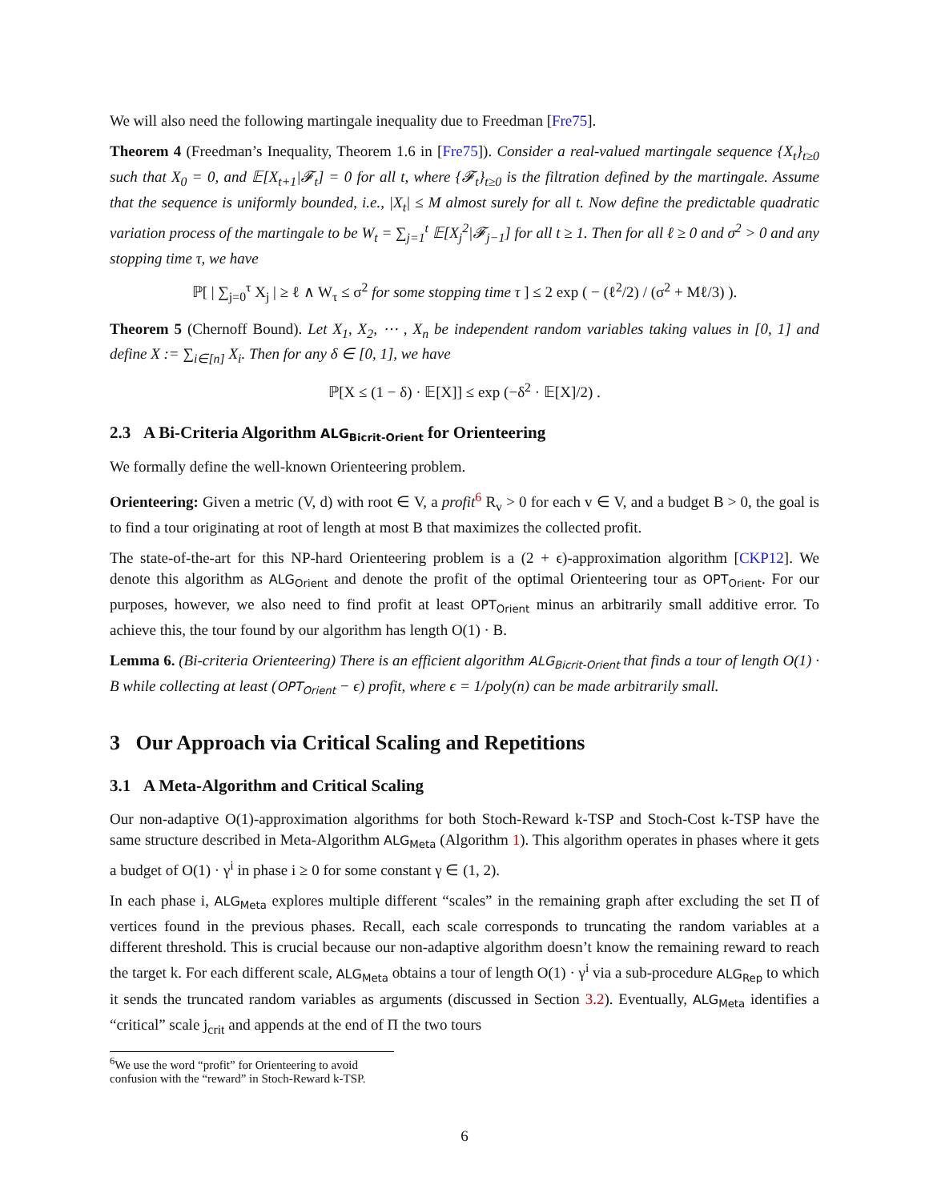We will also need the following martingale inequality due to Freedman [Fre75].
Theorem 4 (Freedman’s Inequality, Theorem 1.6 in [Fre75]). Consider a real-valued martingale sequence {X<sub>t</sub>}<sub>t≥0</sub> such that X<sub>0</sub> = 0, and 𝔼[X<sub>t+1</sub>|𝓕<sub>t</sub>] = 0 for all t, where {𝓕<sub>t</sub>}<sub>t≥0</sub> is the filtration defined by the martingale. Assume that the sequence is uniformly bounded, i.e., |X<sub>t</sub>| ≤ M almost surely for all t. Now define the predictable quadratic variation process of the martingale to be W<sub>t</sub> = ∑<sub>j=1</sub><sup>t</sup> 𝔼[X<sub>j</sub><sup>2</sup>|𝓕<sub>j−1</sub>] for all t ≥ 1. Then for all ℓ ≥ 0 and σ<sup>2</sup> > 0 and any stopping time τ, we have
ℙ[ | ∑<sub>j=0</sub><sup>τ</sup> X<sub>j</sub> | ≥ ℓ ∧ W<sub>τ</sub> ≤ σ<sup>2</sup> for some stopping time τ ] ≤ 2 exp ( − (ℓ<sup>2</sup>/2) / (σ<sup>2</sup> + Mℓ/3) ).
Theorem 5 (Chernoff Bound). Let X<sub>1</sub>, X<sub>2</sub>, ⋯ , X<sub>n</sub> be independent random variables taking values in [0, 1] and define X := ∑<sub>i∈[n]</sub> X<sub>i</sub>. Then for any δ ∈ [0, 1], we have
ℙ[X ≤ (1 − δ) · 𝔼[X]] ≤ exp (−δ<sup>2</sup> · 𝔼[X]/2) .
2.3 A Bi-Criteria Algorithm ALG<sub>Bicrit-Orient</sub> for Orienteering
We formally define the well-known Orienteering problem.
Orienteering: Given a metric (V, d) with root ∈ V, a profit<sup>6</sup> R<sub>v</sub> > 0 for each v ∈ V, and a budget B > 0, the goal is to find a tour originating at root of length at most B that maximizes the collected profit.
The state-of-the-art for this NP-hard Orienteering problem is a (2 + ϵ)-approximation algorithm [CKP12]. We denote this algorithm as ALG<sub>Orient</sub> and denote the profit of the optimal Orienteering tour as OPT<sub>Orient</sub>. For our purposes, however, we also need to find profit at least OPT<sub>Orient</sub> minus an arbitrarily small additive error. To achieve this, the tour found by our algorithm has length O(1) · B.
Lemma 6. (Bi-criteria Orienteering) There is an efficient algorithm ALG<sub>Bicrit-Orient</sub> that finds a tour of length O(1) · B while collecting at least (OPT<sub>Orient</sub> − ϵ) profit, where ϵ = 1/poly(n) can be made arbitrarily small.
3 Our Approach via Critical Scaling and Repetitions
3.1 A Meta-Algorithm and Critical Scaling
Our non-adaptive O(1)-approximation algorithms for both Stoch-Reward k-TSP and Stoch-Cost k-TSP have the same structure described in Meta-Algorithm ALG<sub>Meta</sub> (Algorithm 1). This algorithm operates in phases where it gets a budget of O(1) · γ<sup>i</sup> in phase i ≥ 0 for some constant γ ∈ (1, 2).
In each phase i, ALG<sub>Meta</sub> explores multiple different “scales” in the remaining graph after excluding the set Π of vertices found in the previous phases. Recall, each scale corresponds to truncating the random variables at a different threshold. This is crucial because our non-adaptive algorithm doesn’t know the remaining reward to reach the target k. For each different scale, ALG<sub>Meta</sub> obtains a tour of length O(1) · γ<sup>i</sup> via a sub-procedure ALG<sub>Rep</sub> to which it sends the truncated random variables as arguments (discussed in Section 3.2). Eventually, ALG<sub>Meta</sub> identifies a “critical” scale j<sub>crit</sub> and appends at the end of Π the two tours
<sup>6</sup> We use the word “profit” for Orienteering to avoid confusion with the “reward” in Stoch-Reward k-TSP.
6